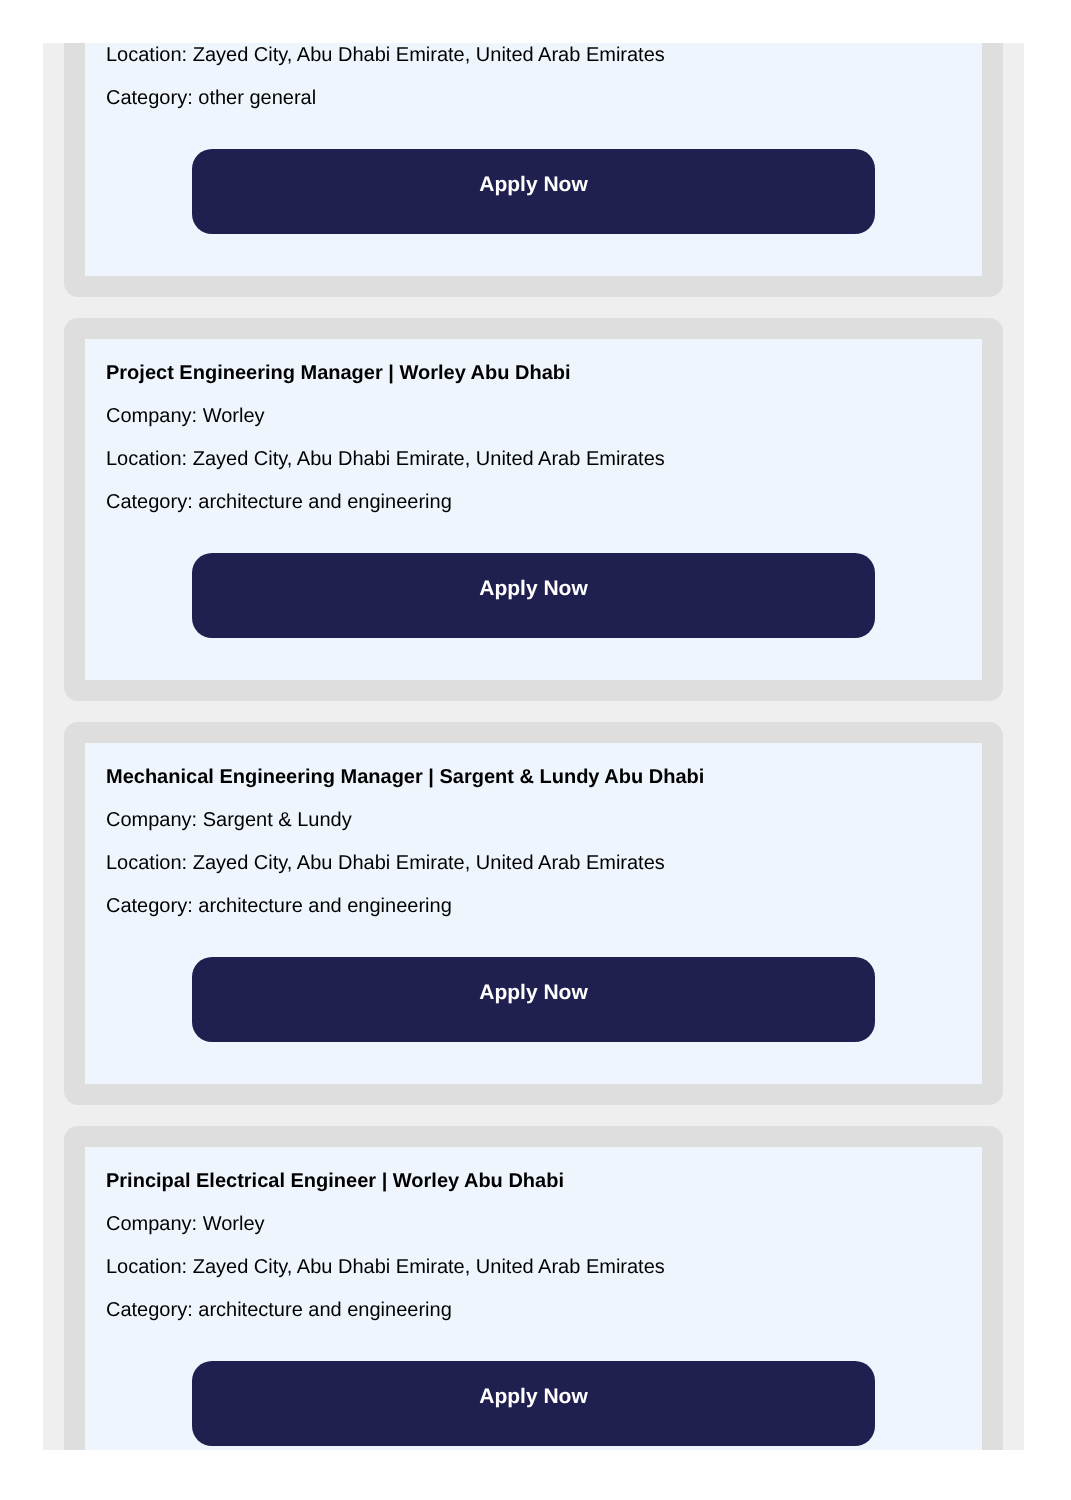Location: Zayed City, Abu Dhabi Emirate, United Arab Emirates
Category: other general
Apply Now
Project Engineering Manager | Worley Abu Dhabi
Company: Worley
Location: Zayed City, Abu Dhabi Emirate, United Arab Emirates
Category: architecture and engineering
Apply Now
Mechanical Engineering Manager | Sargent & Lundy Abu Dhabi
Company: Sargent & Lundy
Location: Zayed City, Abu Dhabi Emirate, United Arab Emirates
Category: architecture and engineering
Apply Now
Principal Electrical Engineer | Worley Abu Dhabi
Company: Worley
Location: Zayed City, Abu Dhabi Emirate, United Arab Emirates
Category: architecture and engineering
Apply Now